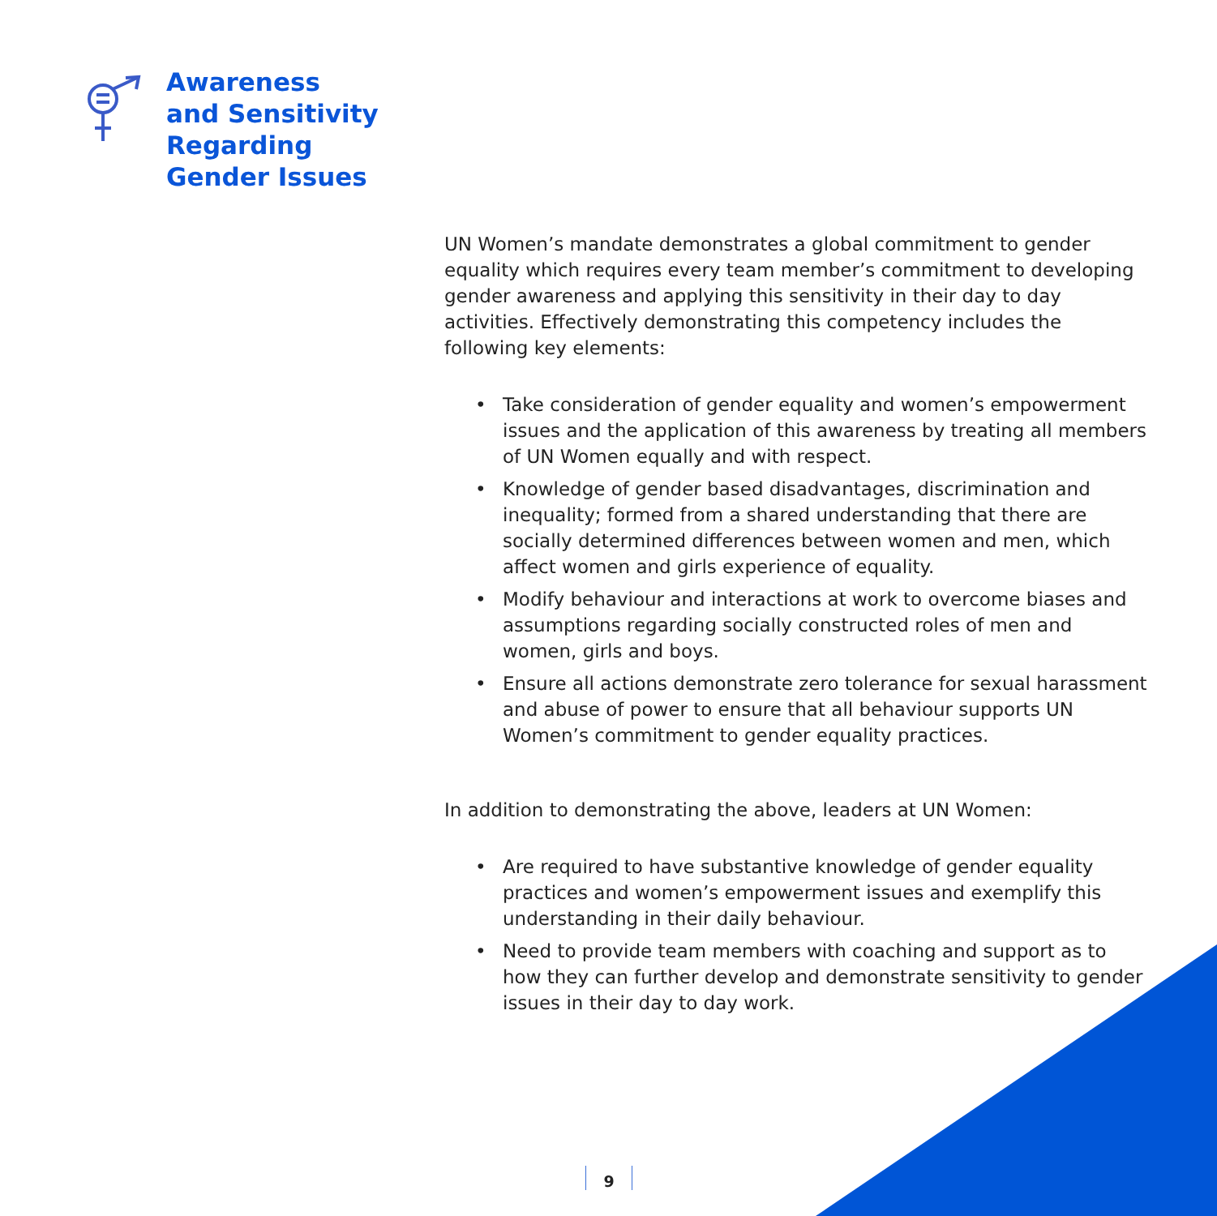Awareness
and Sensitivity
Regarding
Gender Issues
UN Women’s mandate demonstrates a global commitment to gender equality which requires every team member’s commitment to developing gender awareness and applying this sensitivity in their day to day activities. Effectively demonstrating this competency includes the following key elements:
• Take consideration of gender equality and women’s empowerment issues and the application of this awareness by treating all members of UN Women equally and with respect.
• Knowledge of gender based disadvantages, discrimination and inequality; formed from a shared understanding that there are socially determined differences between women and men, which affect women and girls experience of equality.
• Modify behaviour and interactions at work to overcome biases and assumptions regarding socially constructed roles of men and women, girls and boys.
• Ensure all actions demonstrate zero tolerance for sexual harassment and abuse of power to ensure that all behaviour supports UN Women’s commitment to gender equality practices.
In addition to demonstrating the above, leaders at UN Women:
• Are required to have substantive knowledge of gender equality practices and women’s empowerment issues and exemplify this understanding in their daily behaviour.
• Need to provide team members with coaching and support as to how they can further develop and demonstrate sensitivity to gender issues in their day to day work.
9